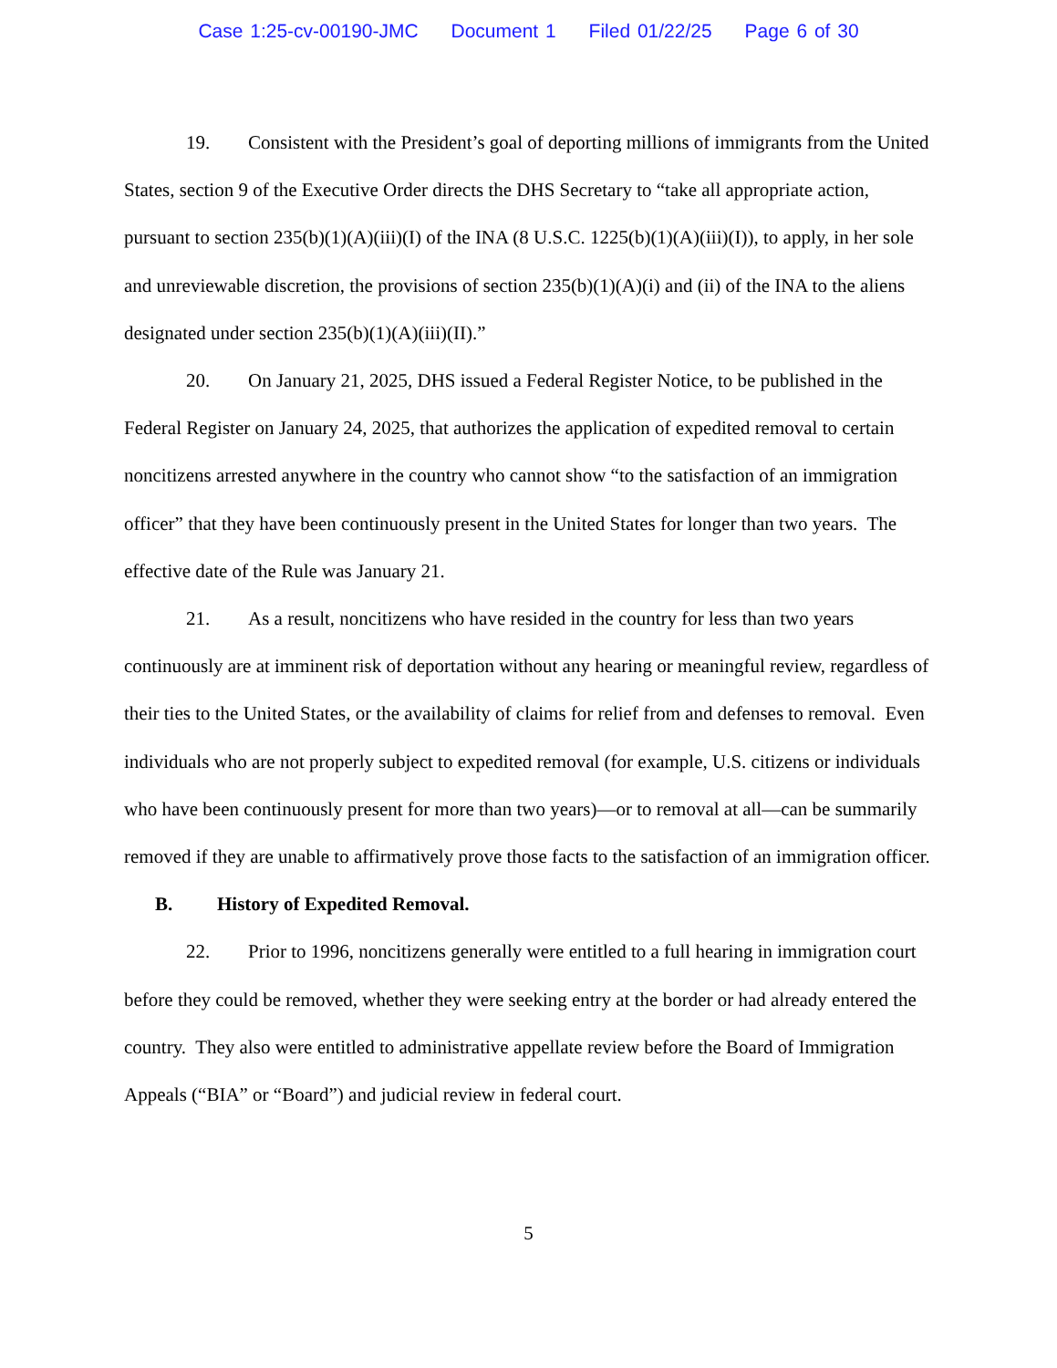Case 1:25-cv-00190-JMC Document 1 Filed 01/22/25 Page 6 of 30
19. Consistent with the President’s goal of deporting millions of immigrants from the United States, section 9 of the Executive Order directs the DHS Secretary to “take all appropriate action, pursuant to section 235(b)(1)(A)(iii)(I) of the INA (8 U.S.C. 1225(b)(1)(A)(iii)(I)), to apply, in her sole and unreviewable discretion, the provisions of section 235(b)(1)(A)(i) and (ii) of the INA to the aliens designated under section 235(b)(1)(A)(iii)(II).”
20. On January 21, 2025, DHS issued a Federal Register Notice, to be published in the Federal Register on January 24, 2025, that authorizes the application of expedited removal to certain noncitizens arrested anywhere in the country who cannot show “to the satisfaction of an immigration officer” that they have been continuously present in the United States for longer than two years. The effective date of the Rule was January 21.
21. As a result, noncitizens who have resided in the country for less than two years continuously are at imminent risk of deportation without any hearing or meaningful review, regardless of their ties to the United States, or the availability of claims for relief from and defenses to removal. Even individuals who are not properly subject to expedited removal (for example, U.S. citizens or individuals who have been continuously present for more than two years)—or to removal at all—can be summarily removed if they are unable to affirmatively prove those facts to the satisfaction of an immigration officer.
B. History of Expedited Removal.
22. Prior to 1996, noncitizens generally were entitled to a full hearing in immigration court before they could be removed, whether they were seeking entry at the border or had already entered the country. They also were entitled to administrative appellate review before the Board of Immigration Appeals (“BIA” or “Board”) and judicial review in federal court.
5